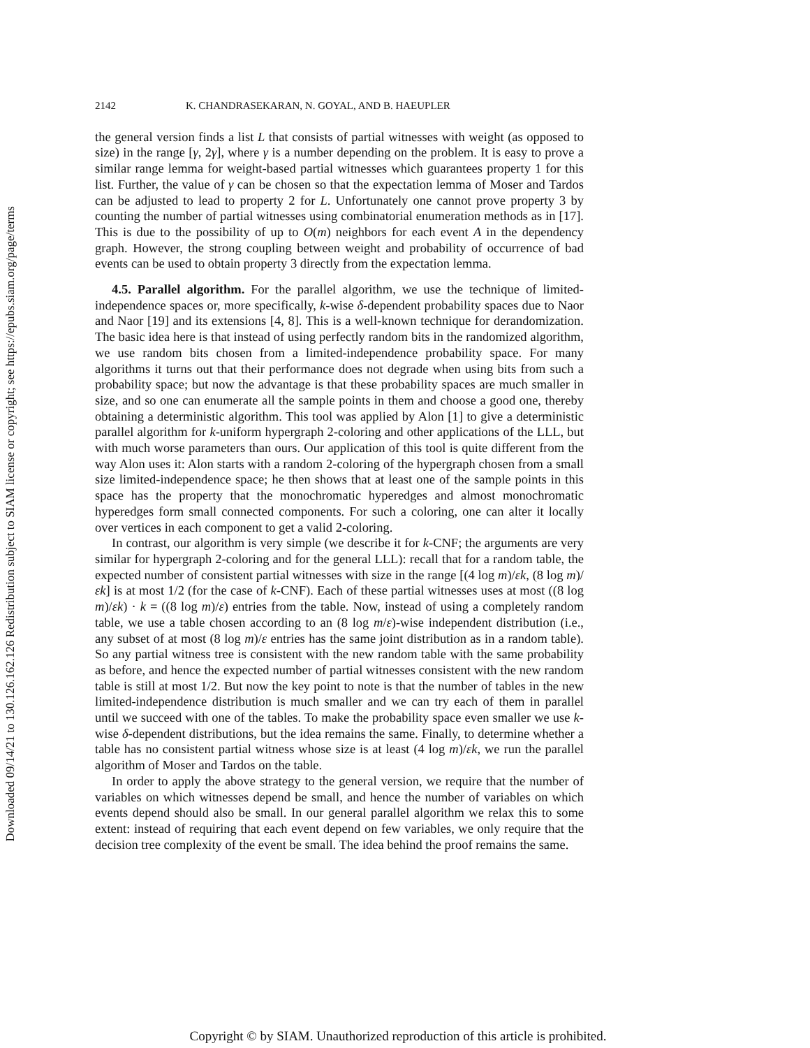Downloaded 09/14/21 to 130.126.162.126 Redistribution subject to SIAM license or copyright; see https://epubs.siam.org/page/terms
2142 K. CHANDRASEKARAN, N. GOYAL, AND B. HAEUPLER
the general version finds a list L that consists of partial witnesses with weight (as opposed to size) in the range [γ, 2γ], where γ is a number depending on the problem. It is easy to prove a similar range lemma for weight-based partial witnesses which guarantees property 1 for this list. Further, the value of γ can be chosen so that the expectation lemma of Moser and Tardos can be adjusted to lead to property 2 for L. Unfortunately one cannot prove property 3 by counting the number of partial witnesses using combinatorial enumeration methods as in [17]. This is due to the possibility of up to O(m) neighbors for each event A in the dependency graph. However, the strong coupling between weight and probability of occurrence of bad events can be used to obtain property 3 directly from the expectation lemma.
4.5. Parallel algorithm. For the parallel algorithm, we use the technique of limited-independence spaces or, more specifically, k-wise δ-dependent probability spaces due to Naor and Naor [19] and its extensions [4, 8]. This is a well-known technique for derandomization. The basic idea here is that instead of using perfectly random bits in the randomized algorithm, we use random bits chosen from a limited-independence probability space. For many algorithms it turns out that their performance does not degrade when using bits from such a probability space; but now the advantage is that these probability spaces are much smaller in size, and so one can enumerate all the sample points in them and choose a good one, thereby obtaining a deterministic algorithm. This tool was applied by Alon [1] to give a deterministic parallel algorithm for k-uniform hypergraph 2-coloring and other applications of the LLL, but with much worse parameters than ours. Our application of this tool is quite different from the way Alon uses it: Alon starts with a random 2-coloring of the hypergraph chosen from a small size limited-independence space; he then shows that at least one of the sample points in this space has the property that the monochromatic hyperedges and almost monochromatic hyperedges form small connected components. For such a coloring, one can alter it locally over vertices in each component to get a valid 2-coloring.
In contrast, our algorithm is very simple (we describe it for k-CNF; the arguments are very similar for hypergraph 2-coloring and for the general LLL): recall that for a random table, the expected number of consistent partial witnesses with size in the range [(4 log m)/εk, (8 log m)/εk] is at most 1/2 (for the case of k-CNF). Each of these partial witnesses uses at most ((8 log m)/εk) · k = ((8 log m)/ε) entries from the table. Now, instead of using a completely random table, we use a table chosen according to an (8 log m/ε)-wise independent distribution (i.e., any subset of at most (8 log m)/ε entries has the same joint distribution as in a random table). So any partial witness tree is consistent with the new random table with the same probability as before, and hence the expected number of partial witnesses consistent with the new random table is still at most 1/2. But now the key point to note is that the number of tables in the new limited-independence distribution is much smaller and we can try each of them in parallel until we succeed with one of the tables. To make the probability space even smaller we use k-wise δ-dependent distributions, but the idea remains the same. Finally, to determine whether a table has no consistent partial witness whose size is at least (4 log m)/εk, we run the parallel algorithm of Moser and Tardos on the table.
In order to apply the above strategy to the general version, we require that the number of variables on which witnesses depend be small, and hence the number of variables on which events depend should also be small. In our general parallel algorithm we relax this to some extent: instead of requiring that each event depend on few variables, we only require that the decision tree complexity of the event be small. The idea behind the proof remains the same.
Copyright © by SIAM. Unauthorized reproduction of this article is prohibited.